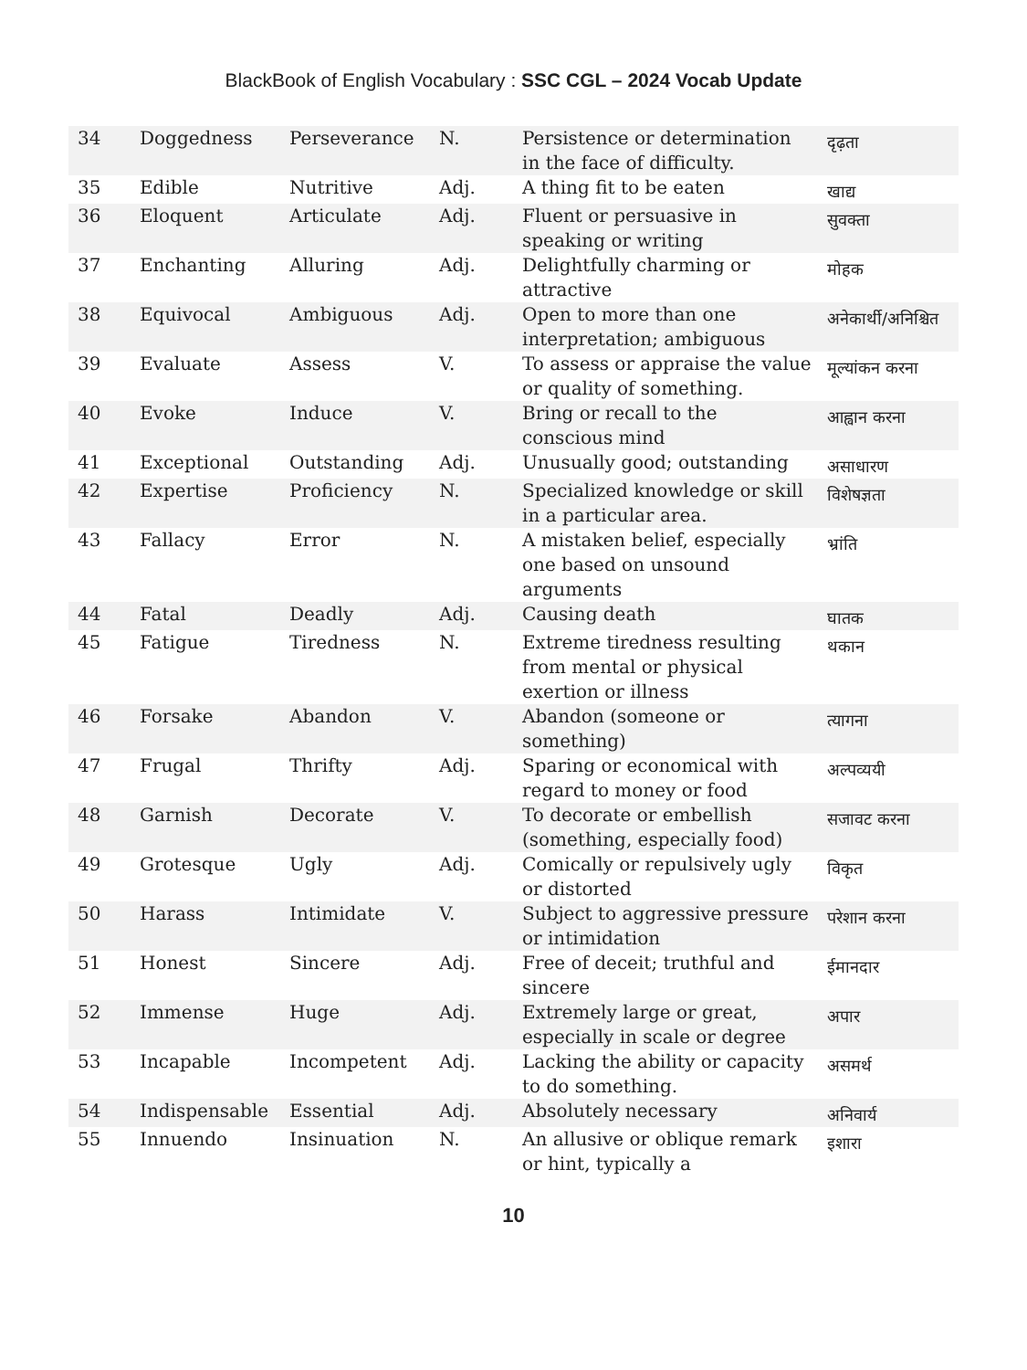BlackBook of English Vocabulary : SSC CGL – 2024 Vocab Update
| 34 | Doggedness | Perseverance | N. | Persistence or determination in the face of difficulty. | दृढ़ता |
| 35 | Edible | Nutritive | Adj. | A thing fit to be eaten | खाद्य |
| 36 | Eloquent | Articulate | Adj. | Fluent or persuasive in speaking or writing | सुवक्ता |
| 37 | Enchanting | Alluring | Adj. | Delightfully charming or attractive | मोहक |
| 38 | Equivocal | Ambiguous | Adj. | Open to more than one interpretation; ambiguous | अनेकार्थी/अनिश्चित |
| 39 | Evaluate | Assess | V. | To assess or appraise the value or quality of something. | मूल्यांकन करना |
| 40 | Evoke | Induce | V. | Bring or recall to the conscious mind | आह्वान करना |
| 41 | Exceptional | Outstanding | Adj. | Unusually good; outstanding | असाधारण |
| 42 | Expertise | Proficiency | N. | Specialized knowledge or skill in a particular area. | विशेषज्ञता |
| 43 | Fallacy | Error | N. | A mistaken belief, especially one based on unsound arguments | भ्रांति |
| 44 | Fatal | Deadly | Adj. | Causing death | घातक |
| 45 | Fatigue | Tiredness | N. | Extreme tiredness resulting from mental or physical exertion or illness | थकान |
| 46 | Forsake | Abandon | V. | Abandon (someone or something) | त्यागना |
| 47 | Frugal | Thrifty | Adj. | Sparing or economical with regard to money or food | अल्पव्ययी |
| 48 | Garnish | Decorate | V. | To decorate or embellish (something, especially food) | सजावट करना |
| 49 | Grotesque | Ugly | Adj. | Comically or repulsively ugly or distorted | विकृत |
| 50 | Harass | Intimidate | V. | Subject to aggressive pressure or intimidation | परेशान करना |
| 51 | Honest | Sincere | Adj. | Free of deceit; truthful and sincere | ईमानदार |
| 52 | Immense | Huge | Adj. | Extremely large or great, especially in scale or degree | अपार |
| 53 | Incapable | Incompetent | Adj. | Lacking the ability or capacity to do something. | असमर्थ |
| 54 | Indispensable | Essential | Adj. | Absolutely necessary | अनिवार्य |
| 55 | Innuendo | Insinuation | N. | An allusive or oblique remark or hint, typically a | इशारा |
10